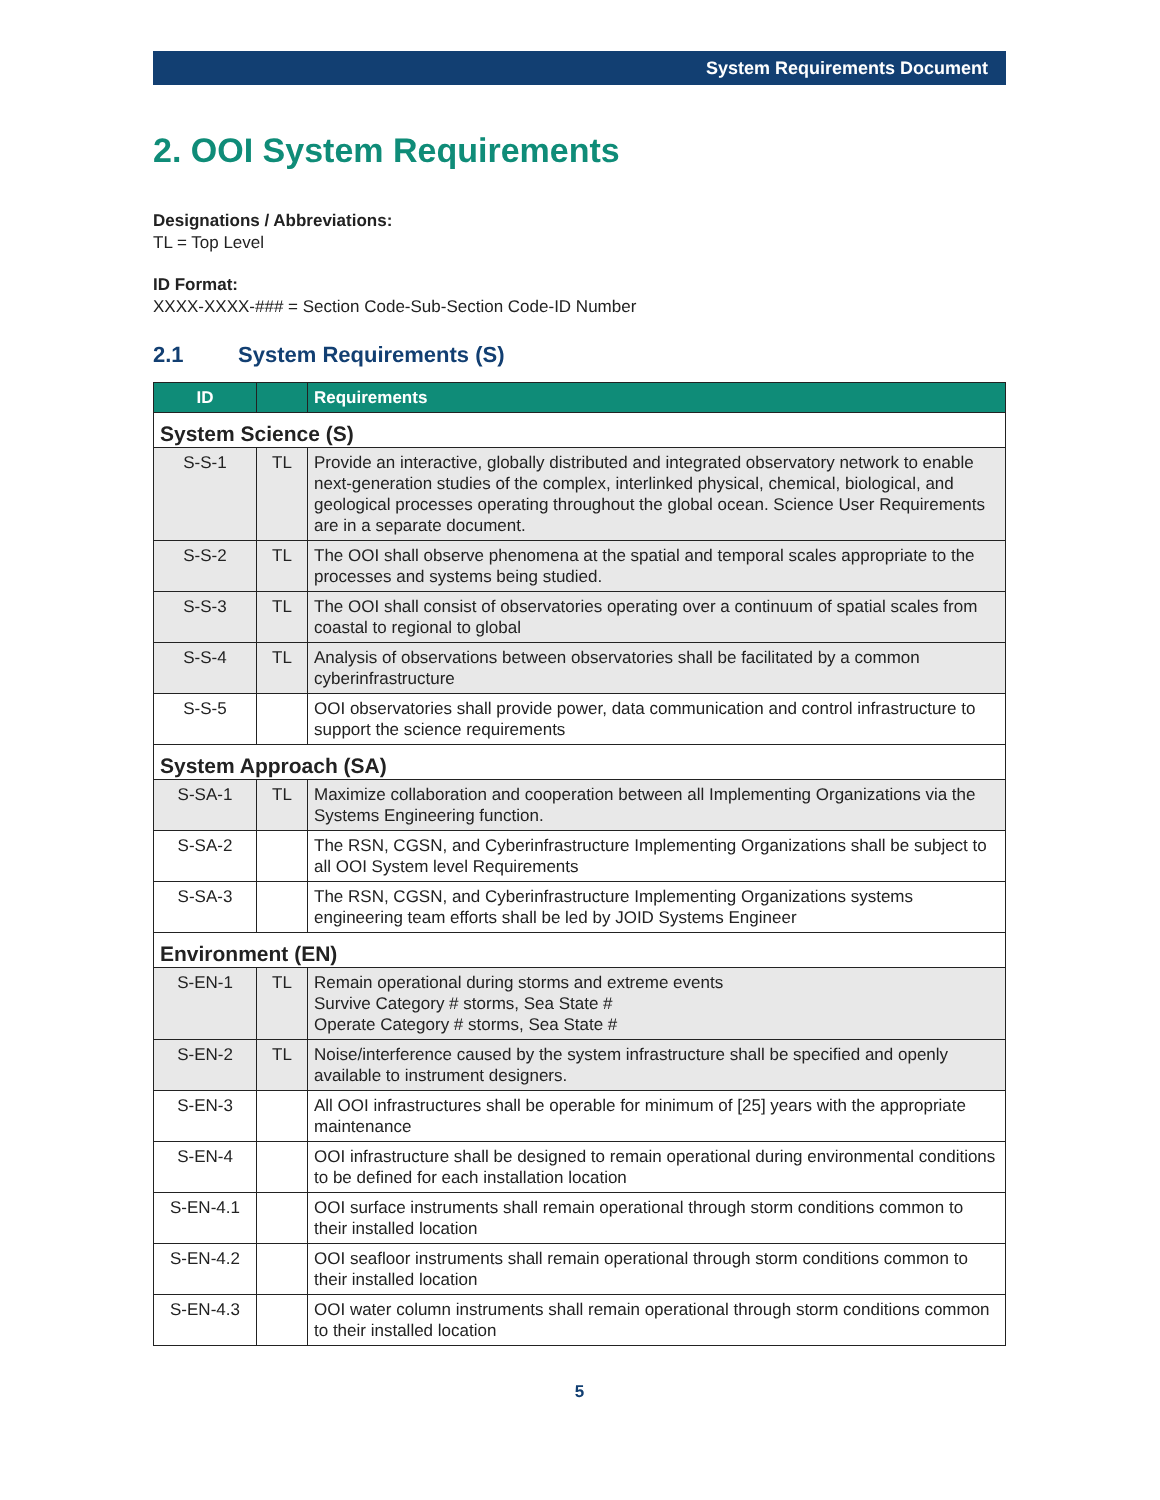System Requirements Document
2. OOI System Requirements
Designations / Abbreviations:
TL = Top Level
ID Format:
XXXX-XXXX-### = Section Code-Sub-Section Code-ID Number
2.1 System Requirements (S)
| ID | | Requirements |
| --- | --- | --- |
| System Science (S) | | |
| S-S-1 | TL | Provide an interactive, globally distributed and integrated observatory network to enable next-generation studies of the complex, interlinked physical, chemical, biological, and geological processes operating throughout the global ocean. Science User Requirements are in a separate document. |
| S-S-2 | TL | The OOI shall observe phenomena at the spatial and temporal scales appropriate to the processes and systems being studied. |
| S-S-3 | TL | The OOI shall consist of observatories operating over a continuum of spatial scales from coastal to regional to global |
| S-S-4 | TL | Analysis of observations between observatories shall be facilitated by a common cyberinfrastructure |
| S-S-5 | | OOI observatories shall provide power, data communication and control infrastructure to support the science requirements |
| System Approach (SA) | | |
| S-SA-1 | TL | Maximize collaboration and cooperation between all Implementing Organizations via the Systems Engineering function. |
| S-SA-2 | | The RSN, CGSN, and Cyberinfrastructure Implementing Organizations shall be subject to all OOI System level Requirements |
| S-SA-3 | | The RSN, CGSN, and Cyberinfrastructure Implementing Organizations systems engineering team efforts shall be led by JOID Systems Engineer |
| Environment (EN) | | |
| S-EN-1 | TL | Remain operational during storms and extreme events Survive Category # storms, Sea State # Operate Category # storms, Sea State # |
| S-EN-2 | TL | Noise/interference caused by the system infrastructure shall be specified and openly available to instrument designers. |
| S-EN-3 | | All OOI infrastructures shall be operable for minimum of [25] years with the appropriate maintenance |
| S-EN-4 | | OOI infrastructure shall be designed to remain operational during environmental conditions to be defined for each installation location |
| S-EN-4.1 | | OOI surface instruments shall remain operational through storm conditions common to their installed location |
| S-EN-4.2 | | OOI seafloor instruments shall remain operational through storm conditions common to their installed location |
| S-EN-4.3 | | OOI water column instruments shall remain operational through storm conditions common to their installed location |
5